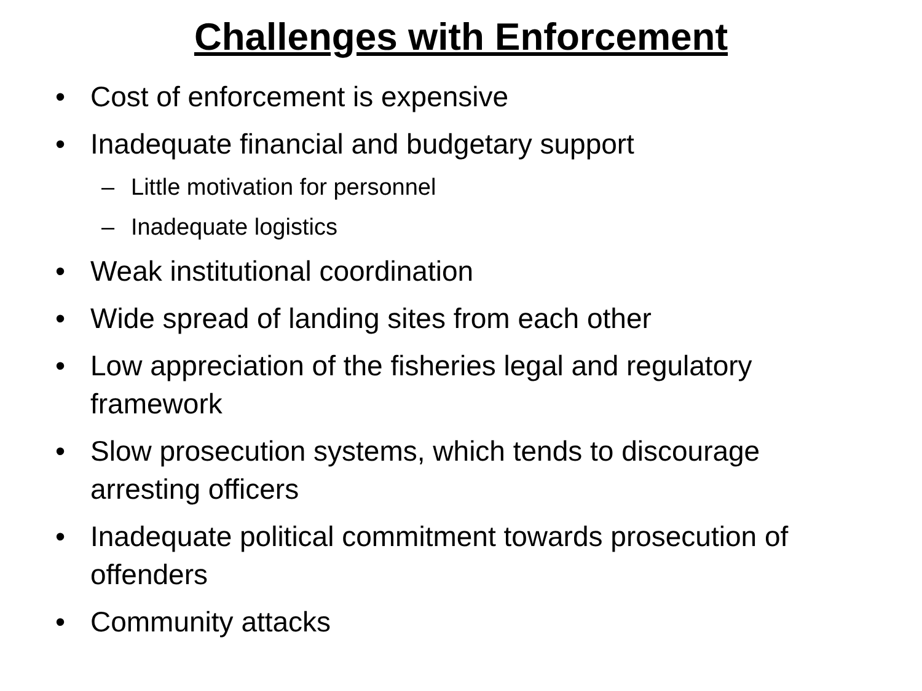Challenges with Enforcement
• Cost of enforcement is expensive
• Inadequate financial and budgetary support
– Little motivation for personnel
– Inadequate logistics
• Weak institutional coordination
• Wide spread of landing sites from each other
• Low appreciation of the fisheries legal and regulatory framework
• Slow prosecution systems, which tends to discourage arresting officers
• Inadequate political commitment towards prosecution of offenders
• Community attacks